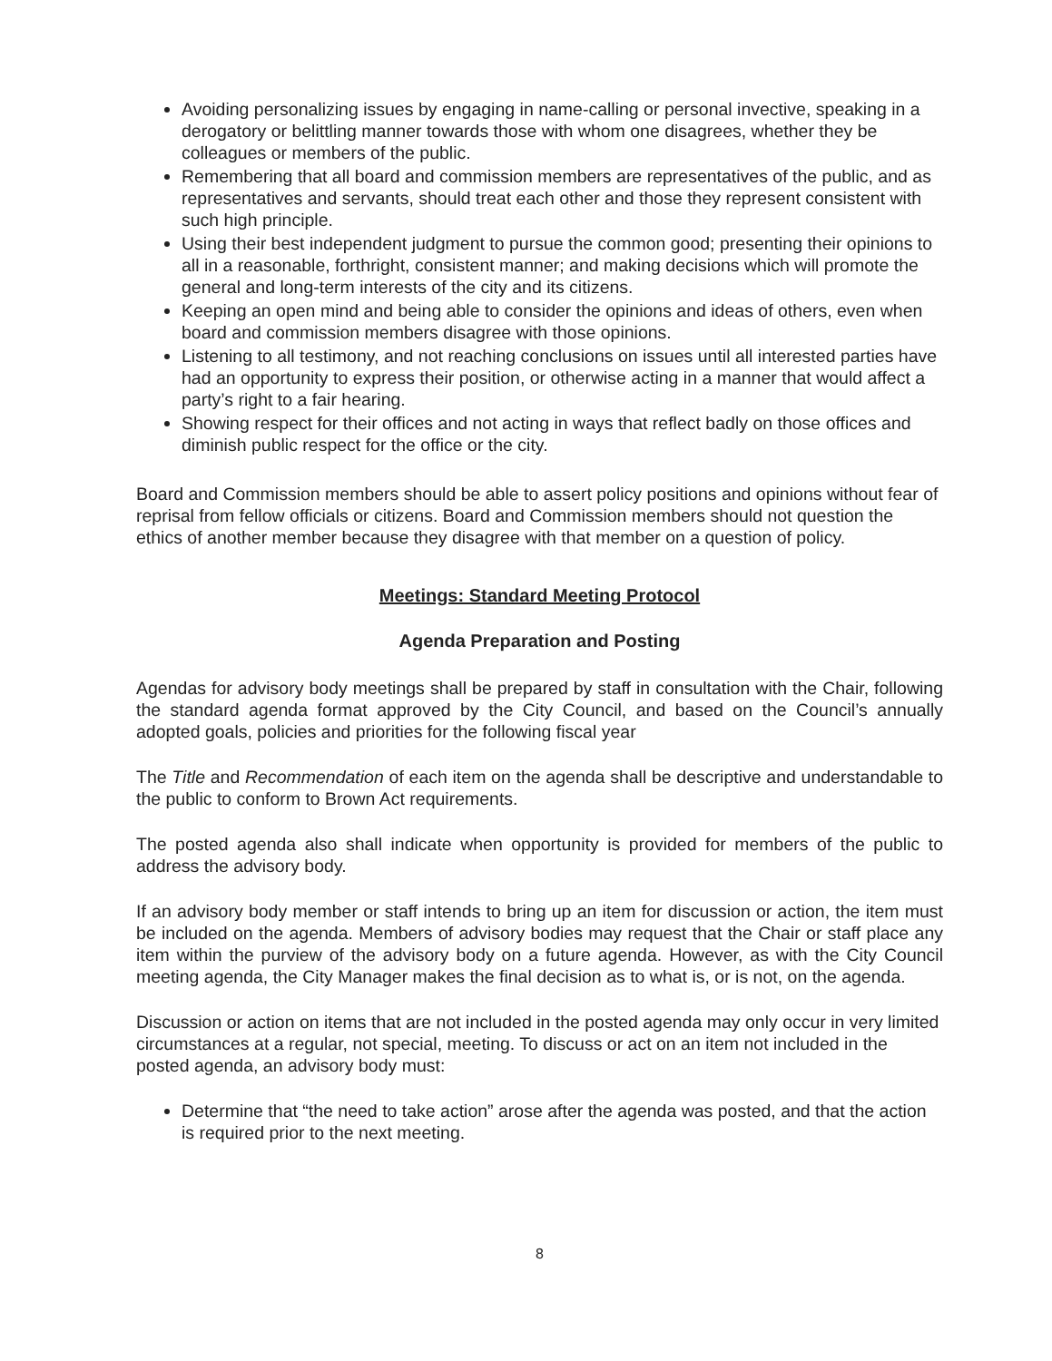Avoiding personalizing issues by engaging in name-calling or personal invective, speaking in a derogatory or belittling manner towards those with whom one disagrees, whether they be colleagues or members of the public.
Remembering that all board and commission members are representatives of the public, and as representatives and servants, should treat each other and those they represent consistent with such high principle.
Using their best independent judgment to pursue the common good; presenting their opinions to all in a reasonable, forthright, consistent manner; and making decisions which will promote the general and long-term interests of the city and its citizens.
Keeping an open mind and being able to consider the opinions and ideas of others, even when board and commission members disagree with those opinions.
Listening to all testimony, and not reaching conclusions on issues until all interested parties have had an opportunity to express their position, or otherwise acting in a manner that would affect a party’s right to a fair hearing.
Showing respect for their offices and not acting in ways that reflect badly on those offices and diminish public respect for the office or the city.
Board and Commission members should be able to assert policy positions and opinions without fear of reprisal from fellow officials or citizens. Board and Commission members should not question the ethics of another member because they disagree with that member on a question of policy.
Meetings: Standard Meeting Protocol
Agenda Preparation and Posting
Agendas for advisory body meetings shall be prepared by staff in consultation with the Chair, following the standard agenda format approved by the City Council, and based on the Council’s annually adopted goals, policies and priorities for the following fiscal year
The Title and Recommendation of each item on the agenda shall be descriptive and understandable to the public to conform to Brown Act requirements.
The posted agenda also shall indicate when opportunity is provided for members of the public to address the advisory body.
If an advisory body member or staff intends to bring up an item for discussion or action, the item must be included on the agenda. Members of advisory bodies may request that the Chair or staff place any item within the purview of the advisory body on a future agenda. However, as with the City Council meeting agenda, the City Manager makes the final decision as to what is, or is not, on the agenda.
Discussion or action on items that are not included in the posted agenda may only occur in very limited circumstances at a regular, not special, meeting. To discuss or act on an item not included in the posted agenda, an advisory body must:
Determine that “the need to take action” arose after the agenda was posted, and that the action is required prior to the next meeting.
8